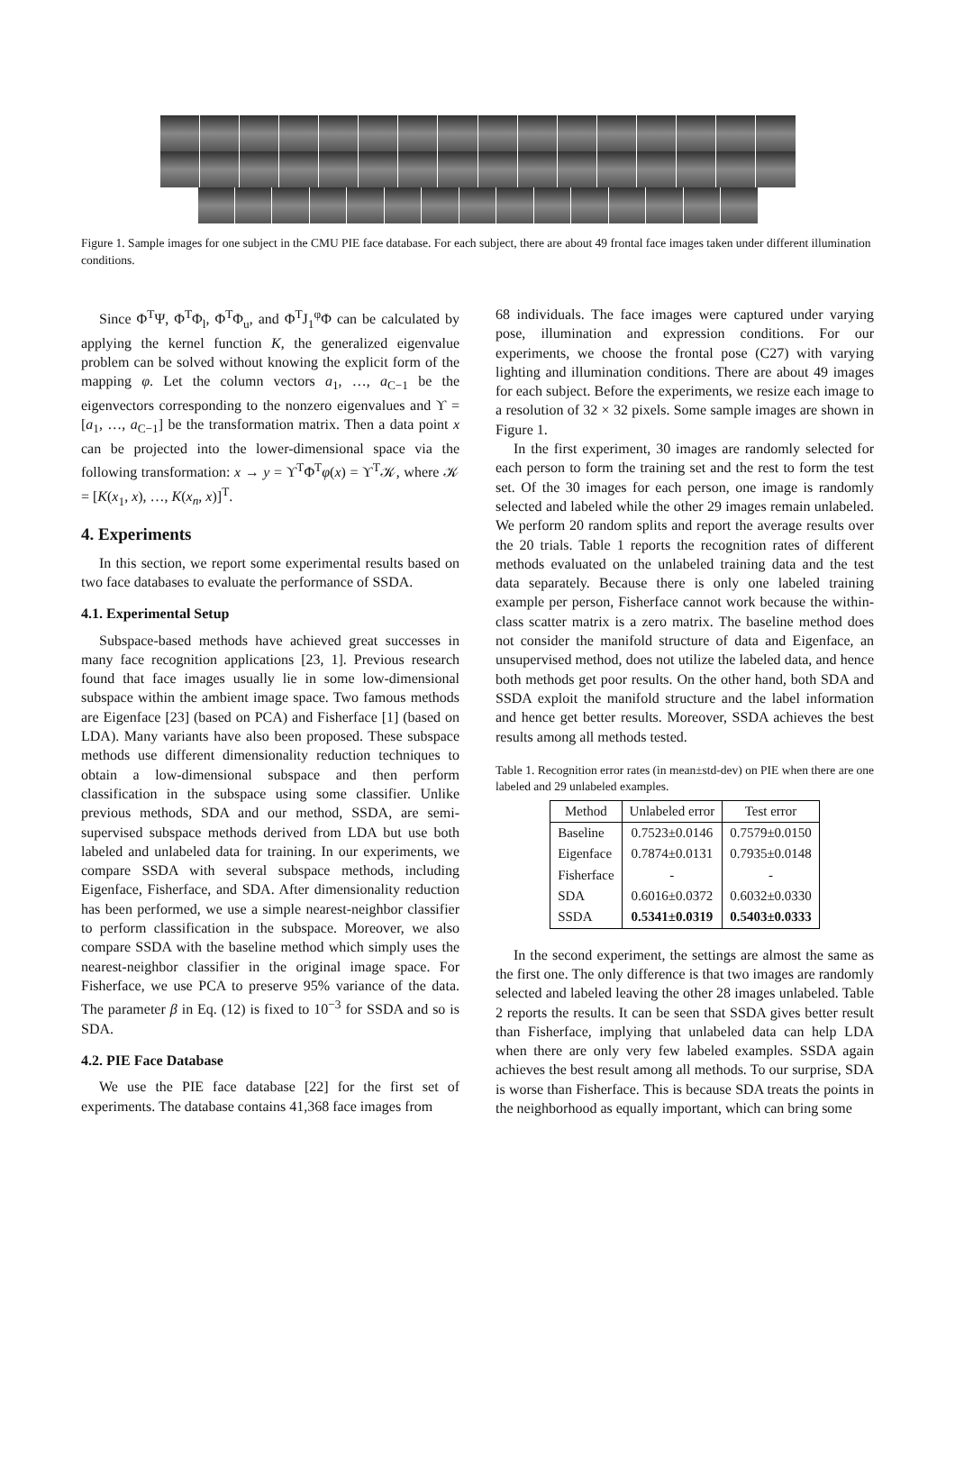Figure 1. Sample images for one subject in the CMU PIE face database. For each subject, there are about 49 frontal face images taken under different illumination conditions.
Since Φ<sup>T</sup>Ψ, Φ<sup>T</sup>Φ<sub>l</sub>, Φ<sup>T</sup>Φ<sub>u</sub>, and Φ<sup>T</sup>J<sub>1</sub><sup>φ</sup>Φ can be calculated by applying the kernel function K, the generalized eigenvalue problem can be solved without knowing the explicit form of the mapping φ. Let the column vectors a<sub>1</sub>, …, a<sub>C−1</sub> be the eigenvectors corresponding to the nonzero eigenvalues and ϒ = [a<sub>1</sub>, …, a<sub>C−1</sub>] be the transformation matrix. Then a data point x can be projected into the lower-dimensional space via the following transformation: x → y = ϒ<sup>T</sup>Φ<sup>T</sup>φ(x) = ϒ<sup>T</sup>𝒦, where 𝒦 = [K(x<sub>1</sub>, x), …, K(x<sub>n</sub>, x)]<sup>T</sup>.
4. Experiments
In this section, we report some experimental results based on two face databases to evaluate the performance of SSDA.
4.1. Experimental Setup
Subspace-based methods have achieved great successes in many face recognition applications [23, 1]. Previous research found that face images usually lie in some low-dimensional subspace within the ambient image space. Two famous methods are Eigenface [23] (based on PCA) and Fisherface [1] (based on LDA). Many variants have also been proposed. These subspace methods use different dimensionality reduction techniques to obtain a low-dimensional subspace and then perform classification in the subspace using some classifier. Unlike previous methods, SDA and our method, SSDA, are semi-supervised subspace methods derived from LDA but use both labeled and unlabeled data for training. In our experiments, we compare SSDA with several subspace methods, including Eigenface, Fisherface, and SDA. After dimensionality reduction has been performed, we use a simple nearest-neighbor classifier to perform classification in the subspace. Moreover, we also compare SSDA with the baseline method which simply uses the nearest-neighbor classifier in the original image space. For Fisherface, we use PCA to preserve 95% variance of the data. The parameter β in Eq. (12) is fixed to 10<sup>−3</sup> for SSDA and so is SDA.
4.2. PIE Face Database
We use the PIE face database [22] for the first set of experiments. The database contains 41,368 face images from
68 individuals. The face images were captured under varying pose, illumination and expression conditions. For our experiments, we choose the frontal pose (C27) with varying lighting and illumination conditions. There are about 49 images for each subject. Before the experiments, we resize each image to a resolution of 32 × 32 pixels. Some sample images are shown in Figure 1.
In the first experiment, 30 images are randomly selected for each person to form the training set and the rest to form the test set. Of the 30 images for each person, one image is randomly selected and labeled while the other 29 images remain unlabeled. We perform 20 random splits and report the average results over the 20 trials. Table 1 reports the recognition rates of different methods evaluated on the unlabeled training data and the test data separately. Because there is only one labeled training example per person, Fisherface cannot work because the within-class scatter matrix is a zero matrix. The baseline method does not consider the manifold structure of data and Eigenface, an unsupervised method, does not utilize the labeled data, and hence both methods get poor results. On the other hand, both SDA and SSDA exploit the manifold structure and the label information and hence get better results. Moreover, SSDA achieves the best results among all methods tested.
Table 1. Recognition error rates (in mean±std-dev) on PIE when there are one labeled and 29 unlabeled examples.
| Method | Unlabeled error | Test error |
| --- | --- | --- |
| Baseline | 0.7523±0.0146 | 0.7579±0.0150 |
| Eigenface | 0.7874±0.0131 | 0.7935±0.0148 |
| Fisherface | - | - |
| SDA | 0.6016±0.0372 | 0.6032±0.0330 |
| SSDA | 0.5341±0.0319 | 0.5403±0.0333 |
In the second experiment, the settings are almost the same as the first one. The only difference is that two images are randomly selected and labeled leaving the other 28 images unlabeled. Table 2 reports the results. It can be seen that SSDA gives better result than Fisherface, implying that unlabeled data can help LDA when there are only very few labeled examples. SSDA again achieves the best result among all methods. To our surprise, SDA is worse than Fisherface. This is because SDA treats the points in the neighborhood as equally important, which can bring some